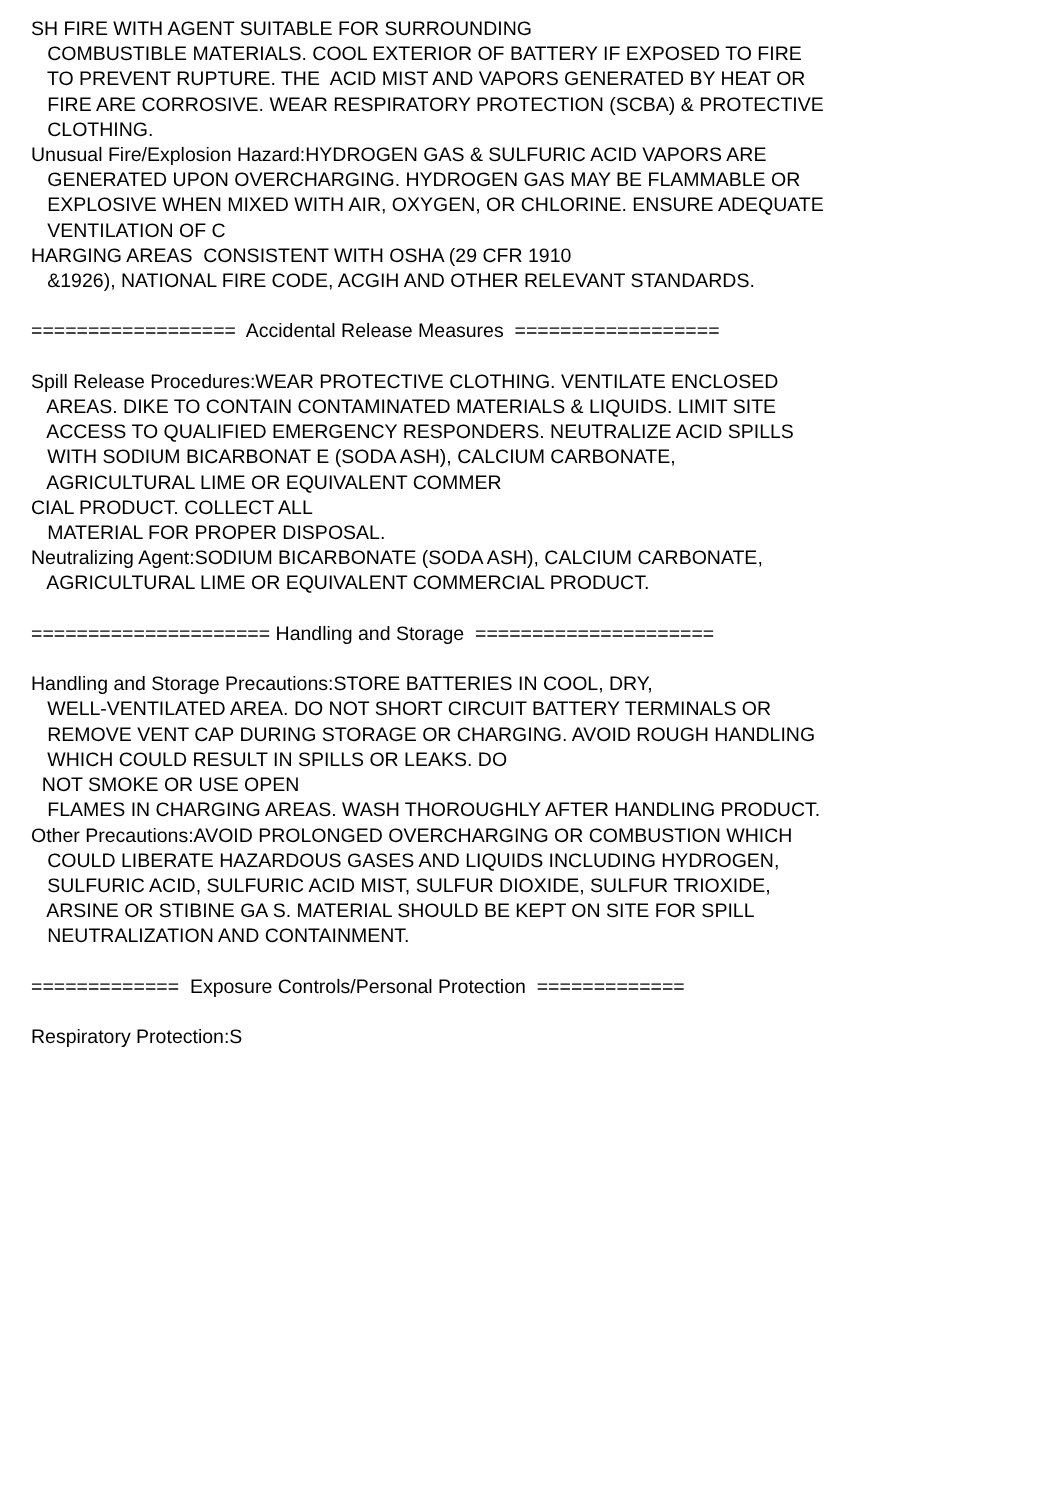SH FIRE WITH AGENT SUITABLE FOR SURROUNDING COMBUSTIBLE MATERIALS. COOL EXTERIOR OF BATTERY IF EXPOSED TO FIRE TO PREVENT RUPTURE. THE ACID MIST AND VAPORS GENERATED BY HEAT OR FIRE ARE CORROSIVE. WEAR RESPIRATORY PROTECTION (SCBA) & PROTECTIVE CLOTHING. Unusual Fire/Explosion Hazard:HYDROGEN GAS & SULFURIC ACID VAPORS ARE GENERATED UPON OVERCHARGING. HYDROGEN GAS MAY BE FLAMMABLE OR EXPLOSIVE WHEN MIXED WITH AIR, OXYGEN, OR CHLORINE. ENSURE ADEQUATE VENTILATION OF C HARGING AREAS CONSISTENT WITH OSHA (29 CFR 1910 &1926), NATIONAL FIRE CODE, ACGIH AND OTHER RELEVANT STANDARDS. ================== Accidental Release Measures ================== Spill Release Procedures:WEAR PROTECTIVE CLOTHING. VENTILATE ENCLOSED AREAS. DIKE TO CONTAIN CONTAMINATED MATERIALS & LIQUIDS. LIMIT SITE ACCESS TO QUALIFIED EMERGENCY RESPONDERS. NEUTRALIZE ACID SPILLS WITH SODIUM BICARBONAT E (SODA ASH), CALCIUM CARBONATE, AGRICULTURAL LIME OR EQUIVALENT COMMER CIAL PRODUCT. COLLECT ALL MATERIAL FOR PROPER DISPOSAL. Neutralizing Agent:SODIUM BICARBONATE (SODA ASH), CALCIUM CARBONATE, AGRICULTURAL LIME OR EQUIVALENT COMMERCIAL PRODUCT. ===================== Handling and Storage ===================== Handling and Storage Precautions:STORE BATTERIES IN COOL, DRY, WELL-VENTILATED AREA. DO NOT SHORT CIRCUIT BATTERY TERMINALS OR REMOVE VENT CAP DURING STORAGE OR CHARGING. AVOID ROUGH HANDLING WHICH COULD RESULT IN SPILLS OR LEAKS. DO NOT SMOKE OR USE OPEN FLAMES IN CHARGING AREAS. WASH THOROUGHLY AFTER HANDLING PRODUCT. Other Precautions:AVOID PROLONGED OVERCHARGING OR COMBUSTION WHICH COULD LIBERATE HAZARDOUS GASES AND LIQUIDS INCLUDING HYDROGEN, SULFURIC ACID, SULFURIC ACID MIST, SULFUR DIOXIDE, SULFUR TRIOXIDE, ARSINE OR STIBINE GA S. MATERIAL SHOULD BE KEPT ON SITE FOR SPILL NEUTRALIZATION AND CONTAINMENT. ============= Exposure Controls/Personal Protection ============= Respiratory Protection:S